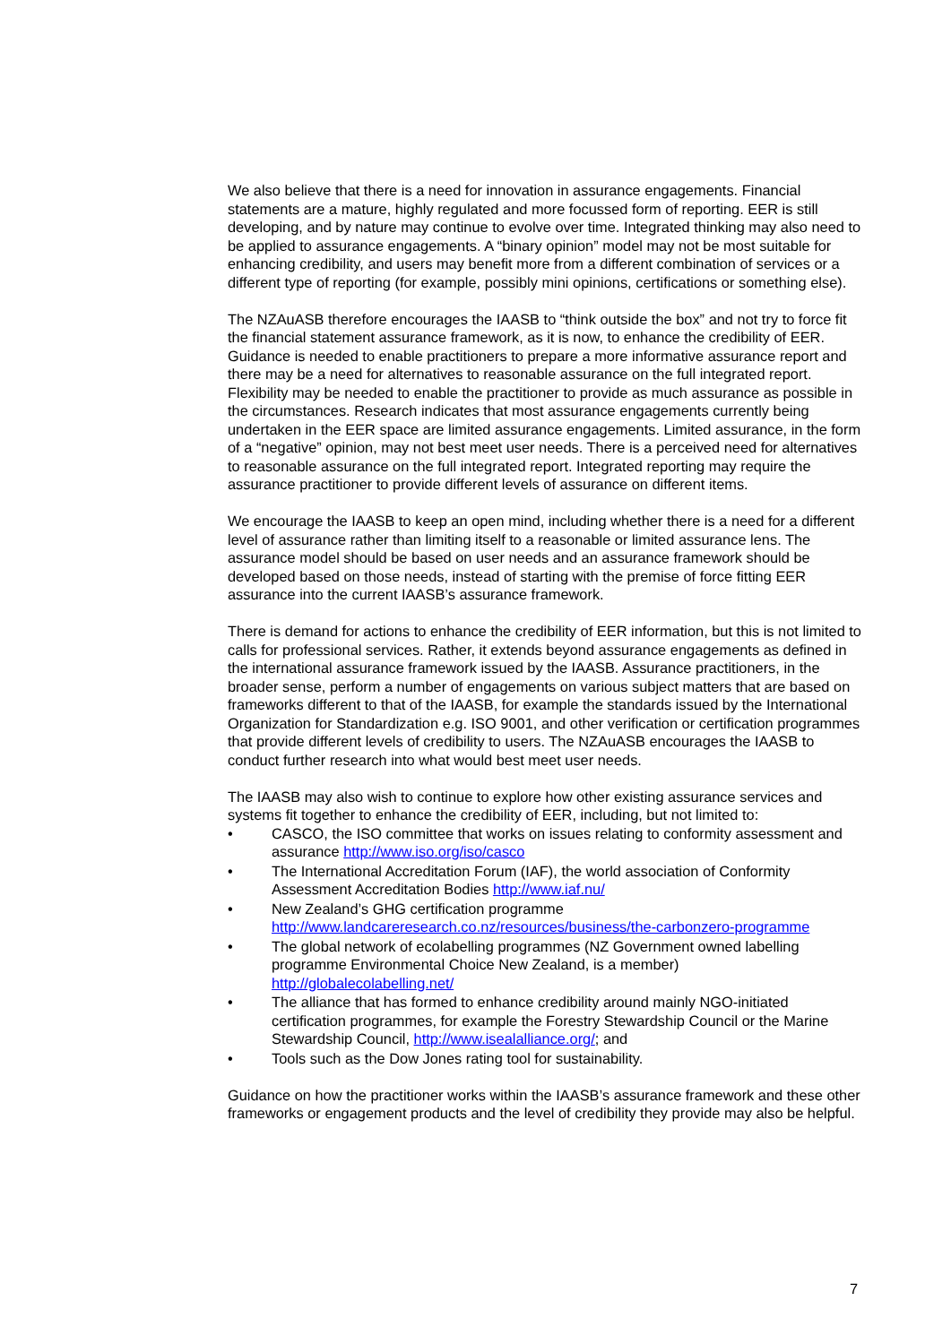We also believe that there is a need for innovation in assurance engagements. Financial statements are a mature, highly regulated and more focussed form of reporting. EER is still developing, and by nature may continue to evolve over time. Integrated thinking may also need to be applied to assurance engagements. A “binary opinion” model may not be most suitable for enhancing credibility, and users may benefit more from a different combination of services or a different type of reporting (for example, possibly mini opinions, certifications or something else).
The NZAuASB therefore encourages the IAASB to “think outside the box” and not try to force fit the financial statement assurance framework, as it is now, to enhance the credibility of EER. Guidance is needed to enable practitioners to prepare a more informative assurance report and there may be a need for alternatives to reasonable assurance on the full integrated report. Flexibility may be needed to enable the practitioner to provide as much assurance as possible in the circumstances. Research indicates that most assurance engagements currently being undertaken in the EER space are limited assurance engagements. Limited assurance, in the form of a “negative” opinion, may not best meet user needs. There is a perceived need for alternatives to reasonable assurance on the full integrated report. Integrated reporting may require the assurance practitioner to provide different levels of assurance on different items.
We encourage the IAASB to keep an open mind, including whether there is a need for a different level of assurance rather than limiting itself to a reasonable or limited assurance lens. The assurance model should be based on user needs and an assurance framework should be developed based on those needs, instead of starting with the premise of force fitting EER assurance into the current IAASB’s assurance framework.
There is demand for actions to enhance the credibility of EER information, but this is not limited to calls for professional services. Rather, it extends beyond assurance engagements as defined in the international assurance framework issued by the IAASB. Assurance practitioners, in the broader sense, perform a number of engagements on various subject matters that are based on frameworks different to that of the IAASB, for example the standards issued by the International Organization for Standardization e.g. ISO 9001, and other verification or certification programmes that provide different levels of credibility to users. The NZAuASB encourages the IAASB to conduct further research into what would best meet user needs.
The IAASB may also wish to continue to explore how other existing assurance services and systems fit together to enhance the credibility of EER, including, but not limited to:
• CASCO, the ISO committee that works on issues relating to conformity assessment and assurance http://www.iso.org/iso/casco
• The International Accreditation Forum (IAF), the world association of Conformity Assessment Accreditation Bodies http://www.iaf.nu/
• New Zealand’s GHG certification programme http://www.landcareresearch.co.nz/resources/business/the-carbonzero-programme
• The global network of ecolabelling programmes (NZ Government owned labelling programme Environmental Choice New Zealand, is a member) http://globalecolabelling.net/
• The alliance that has formed to enhance credibility around mainly NGO-initiated certification programmes, for example the Forestry Stewardship Council or the Marine Stewardship Council, http://www.isealalliance.org/; and
• Tools such as the Dow Jones rating tool for sustainability.
Guidance on how the practitioner works within the IAASB’s assurance framework and these other frameworks or engagement products and the level of credibility they provide may also be helpful.
7